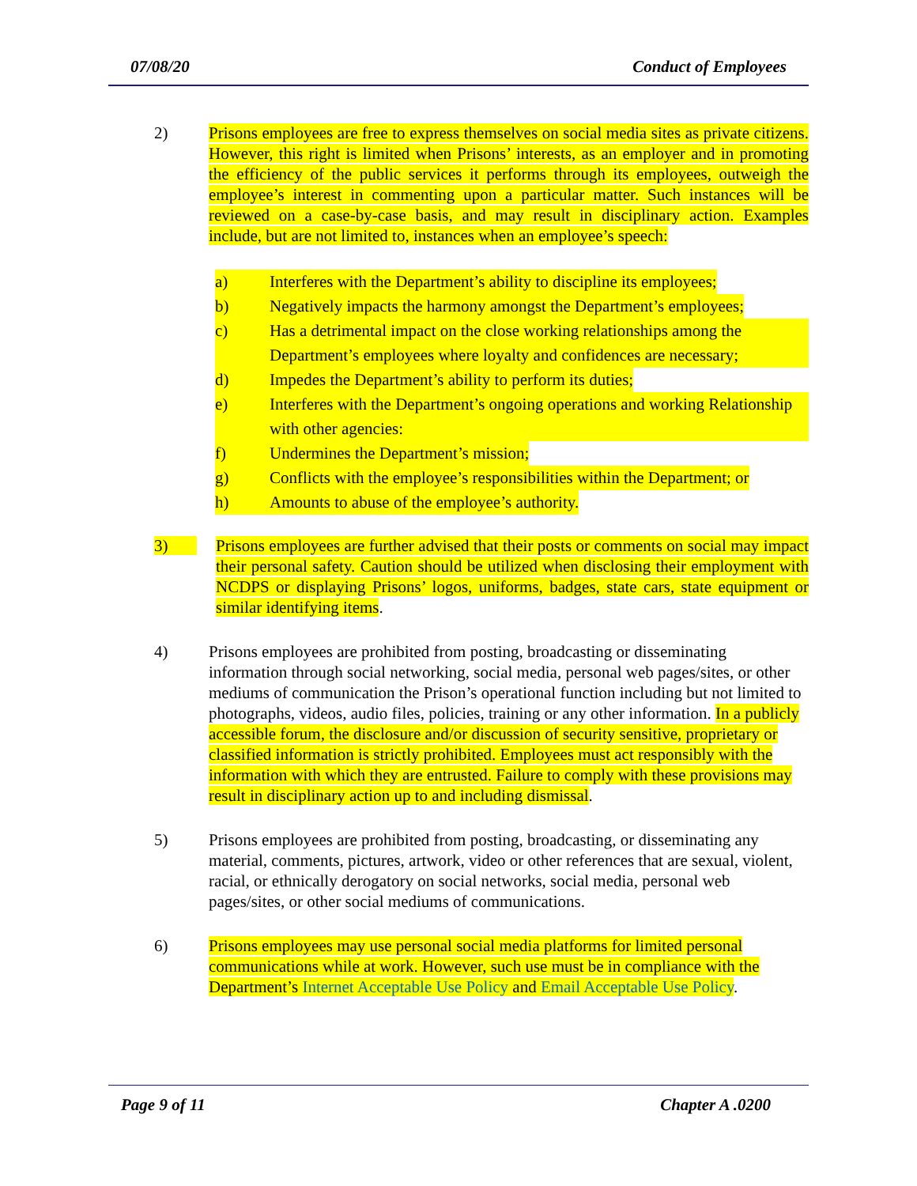07/08/20 Conduct of Employees
2) Prisons employees are free to express themselves on social media sites as private citizens. However, this right is limited when Prisons’ interests, as an employer and in promoting the efficiency of the public services it performs through its employees, outweigh the employee’s interest in commenting upon a particular matter. Such instances will be reviewed on a case-by-case basis, and may result in disciplinary action. Examples include, but are not limited to, instances when an employee’s speech:
a) Interferes with the Department’s ability to discipline its employees;
b) Negatively impacts the harmony amongst the Department’s employees;
c) Has a detrimental impact on the close working relationships among the Department’s employees where loyalty and confidences are necessary;
d) Impedes the Department’s ability to perform its duties;
e) Interferes with the Department’s ongoing operations and working Relationship with other agencies:
f) Undermines the Department’s mission;
g) Conflicts with the employee’s responsibilities within the Department; or
h) Amounts to abuse of the employee’s authority.
3) Prisons employees are further advised that their posts or comments on social may impact their personal safety. Caution should be utilized when disclosing their employment with NCDPS or displaying Prisons’ logos, uniforms, badges, state cars, state equipment or similar identifying items.
4) Prisons employees are prohibited from posting, broadcasting or disseminating information through social networking, social media, personal web pages/sites, or other mediums of communication the Prison’s operational function including but not limited to photographs, videos, audio files, policies, training or any other information. In a publicly accessible forum, the disclosure and/or discussion of security sensitive, proprietary or classified information is strictly prohibited. Employees must act responsibly with the information with which they are entrusted. Failure to comply with these provisions may result in disciplinary action up to and including dismissal.
5) Prisons employees are prohibited from posting, broadcasting, or disseminating any material, comments, pictures, artwork, video or other references that are sexual, violent, racial, or ethnically derogatory on social networks, social media, personal web pages/sites, or other social mediums of communications.
6) Prisons employees may use personal social media platforms for limited personal communications while at work. However, such use must be in compliance with the Department’s Internet Acceptable Use Policy and Email Acceptable Use Policy.
Page 9 of 11 Chapter A .0200